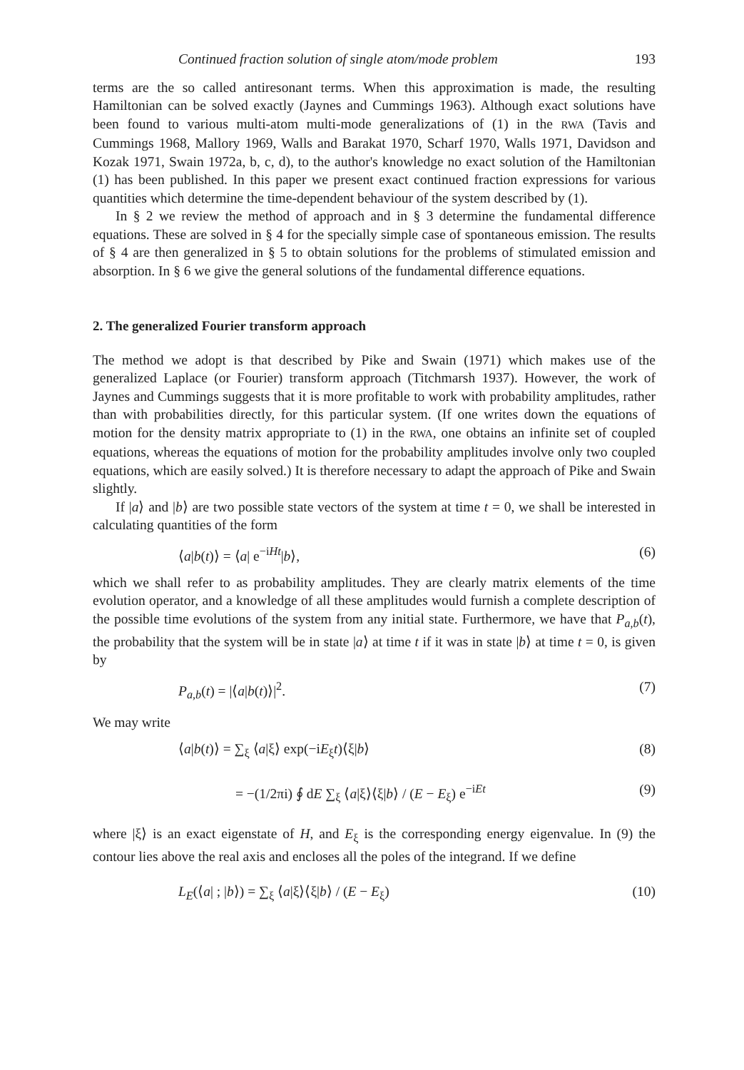Continued fraction solution of single atom/mode problem 193
terms are the so called antiresonant terms. When this approximation is made, the resulting Hamiltonian can be solved exactly (Jaynes and Cummings 1963). Although exact solutions have been found to various multi-atom multi-mode generalizations of (1) in the RWA (Tavis and Cummings 1968, Mallory 1969, Walls and Barakat 1970, Scharf 1970, Walls 1971, Davidson and Kozak 1971, Swain 1972a, b, c, d), to the author's knowledge no exact solution of the Hamiltonian (1) has been published. In this paper we present exact continued fraction expressions for various quantities which determine the time-dependent behaviour of the system described by (1).
In § 2 we review the method of approach and in § 3 determine the fundamental difference equations. These are solved in § 4 for the specially simple case of spontaneous emission. The results of § 4 are then generalized in § 5 to obtain solutions for the problems of stimulated emission and absorption. In § 6 we give the general solutions of the fundamental difference equations.
2. The generalized Fourier transform approach
The method we adopt is that described by Pike and Swain (1971) which makes use of the generalized Laplace (or Fourier) transform approach (Titchmarsh 1937). However, the work of Jaynes and Cummings suggests that it is more profitable to work with probability amplitudes, rather than with probabilities directly, for this particular system. (If one writes down the equations of motion for the density matrix appropriate to (1) in the RWA, one obtains an infinite set of coupled equations, whereas the equations of motion for the probability amplitudes involve only two coupled equations, which are easily solved.) It is therefore necessary to adapt the approach of Pike and Swain slightly.
If |a⟩ and |b⟩ are two possible state vectors of the system at time t = 0, we shall be interested in calculating quantities of the form
⟨a|b(t)⟩ = ⟨a| e<sup>−iHt</sup>|b⟩, (6)
which we shall refer to as probability amplitudes. They are clearly matrix elements of the time evolution operator, and a knowledge of all these amplitudes would furnish a complete description of the possible time evolutions of the system from any initial state. Furthermore, we have that P<sub>a,b</sub>(t), the probability that the system will be in state |a⟩ at time t if it was in state |b⟩ at time t = 0, is given by
P<sub>a,b</sub>(t) = |⟨a|b(t)⟩|<sup>2</sup>. (7)
We may write
⟨a|b(t)⟩ = ∑<sub>ξ</sub> ⟨a|ξ⟩ exp(−iE<sub>ξ</sub>t)⟨ξ|b⟩ (8)
= −(1/2πi) ∮ dE ∑<sub>ξ</sub> ⟨a|ξ⟩⟨ξ|b⟩ / (E − E<sub>ξ</sub>) e<sup>−iEt</sup> (9)
where |ξ⟩ is an exact eigenstate of H, and E<sub>ξ</sub> is the corresponding energy eigenvalue. In (9) the contour lies above the real axis and encloses all the poles of the integrand. If we define
L<sub>E</sub>(⟨a| ; |b⟩) = ∑<sub>ξ</sub> ⟨a|ξ⟩⟨ξ|b⟩ / (E − E<sub>ξ</sub>) (10)